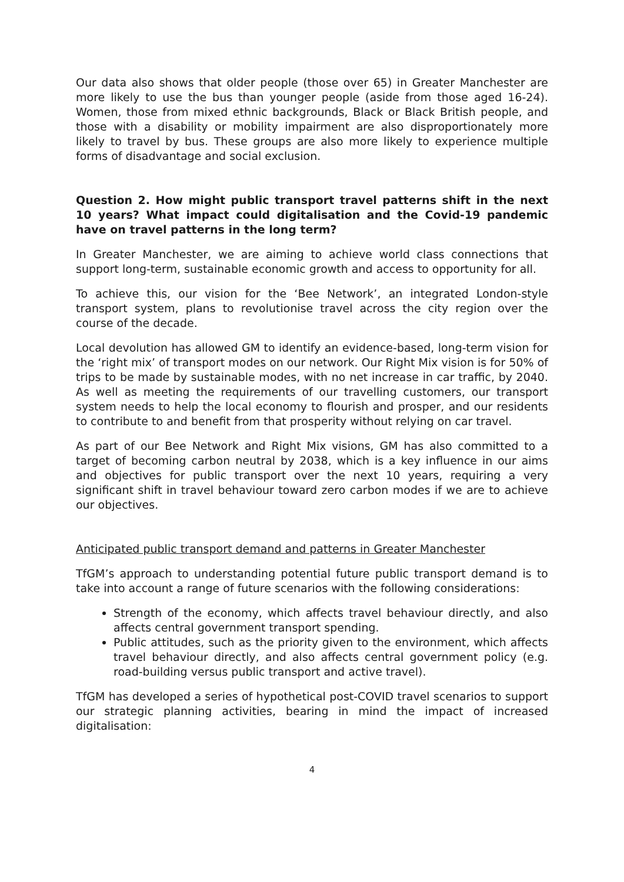Our data also shows that older people (those over 65) in Greater Manchester are more likely to use the bus than younger people (aside from those aged 16-24). Women, those from mixed ethnic backgrounds, Black or Black British people, and those with a disability or mobility impairment are also disproportionately more likely to travel by bus. These groups are also more likely to experience multiple forms of disadvantage and social exclusion.
Question 2. How might public transport travel patterns shift in the next 10 years? What impact could digitalisation and the Covid-19 pandemic have on travel patterns in the long term?
In Greater Manchester, we are aiming to achieve world class connections that support long-term, sustainable economic growth and access to opportunity for all.
To achieve this, our vision for the ‘Bee Network’, an integrated London-style transport system, plans to revolutionise travel across the city region over the course of the decade.
Local devolution has allowed GM to identify an evidence-based, long-term vision for the ‘right mix’ of transport modes on our network. Our Right Mix vision is for 50% of trips to be made by sustainable modes, with no net increase in car traffic, by 2040. As well as meeting the requirements of our travelling customers, our transport system needs to help the local economy to flourish and prosper, and our residents to contribute to and benefit from that prosperity without relying on car travel.
As part of our Bee Network and Right Mix visions, GM has also committed to a target of becoming carbon neutral by 2038, which is a key influence in our aims and objectives for public transport over the next 10 years, requiring a very significant shift in travel behaviour toward zero carbon modes if we are to achieve our objectives.
Anticipated public transport demand and patterns in Greater Manchester
TfGM’s approach to understanding potential future public transport demand is to take into account a range of future scenarios with the following considerations:
Strength of the economy, which affects travel behaviour directly, and also affects central government transport spending.
Public attitudes, such as the priority given to the environment, which affects travel behaviour directly, and also affects central government policy (e.g. road-building versus public transport and active travel).
TfGM has developed a series of hypothetical post-COVID travel scenarios to support our strategic planning activities, bearing in mind the impact of increased digitalisation:
4